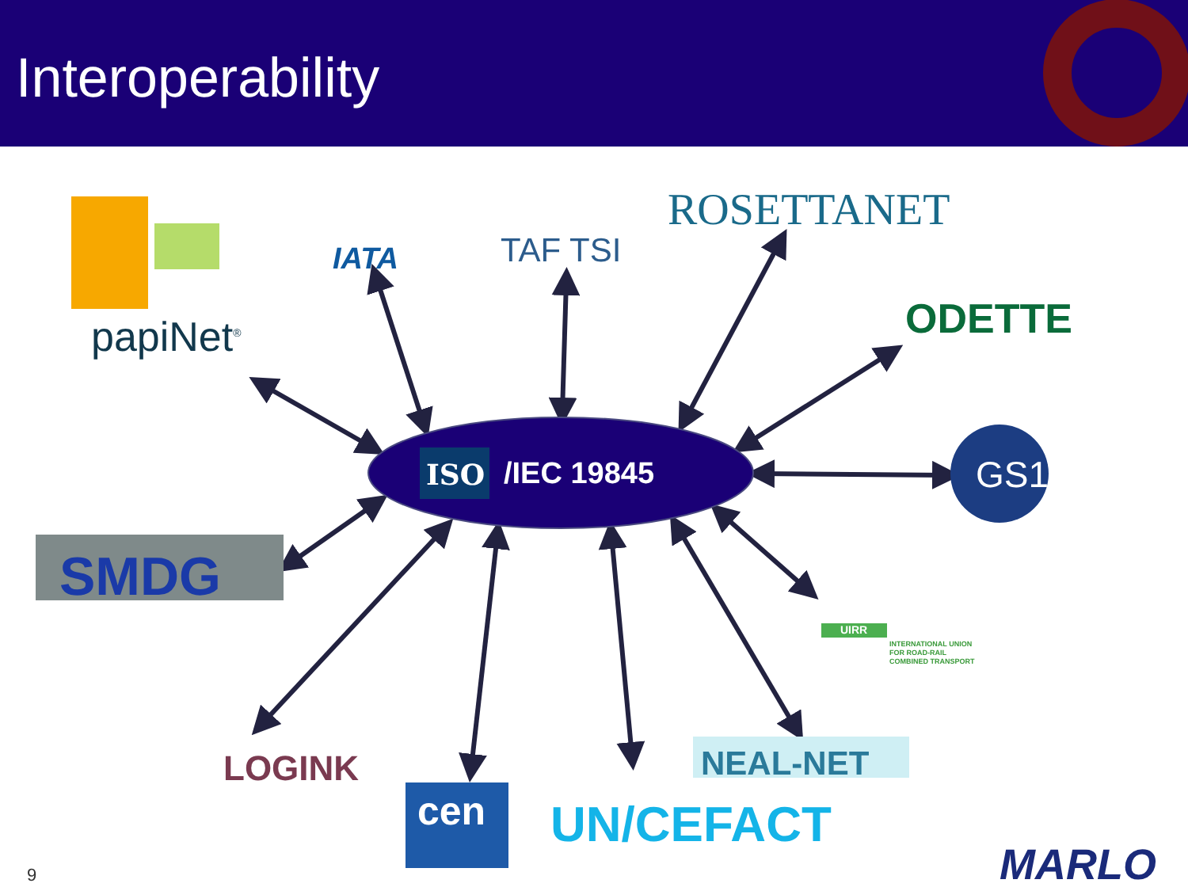Interoperability
ISO /IEC 19845
papiNet<sup>®</sup>
IATA TAF TSI
ROSETTANET
ODETTE
GS1
SMDG
UIRR
INTERNATIONAL UNION
FOR ROAD-RAIL
COMBINED TRANSPORT
LOGINK NEAL-NET
cen UN/CEFACT
MARLO
9